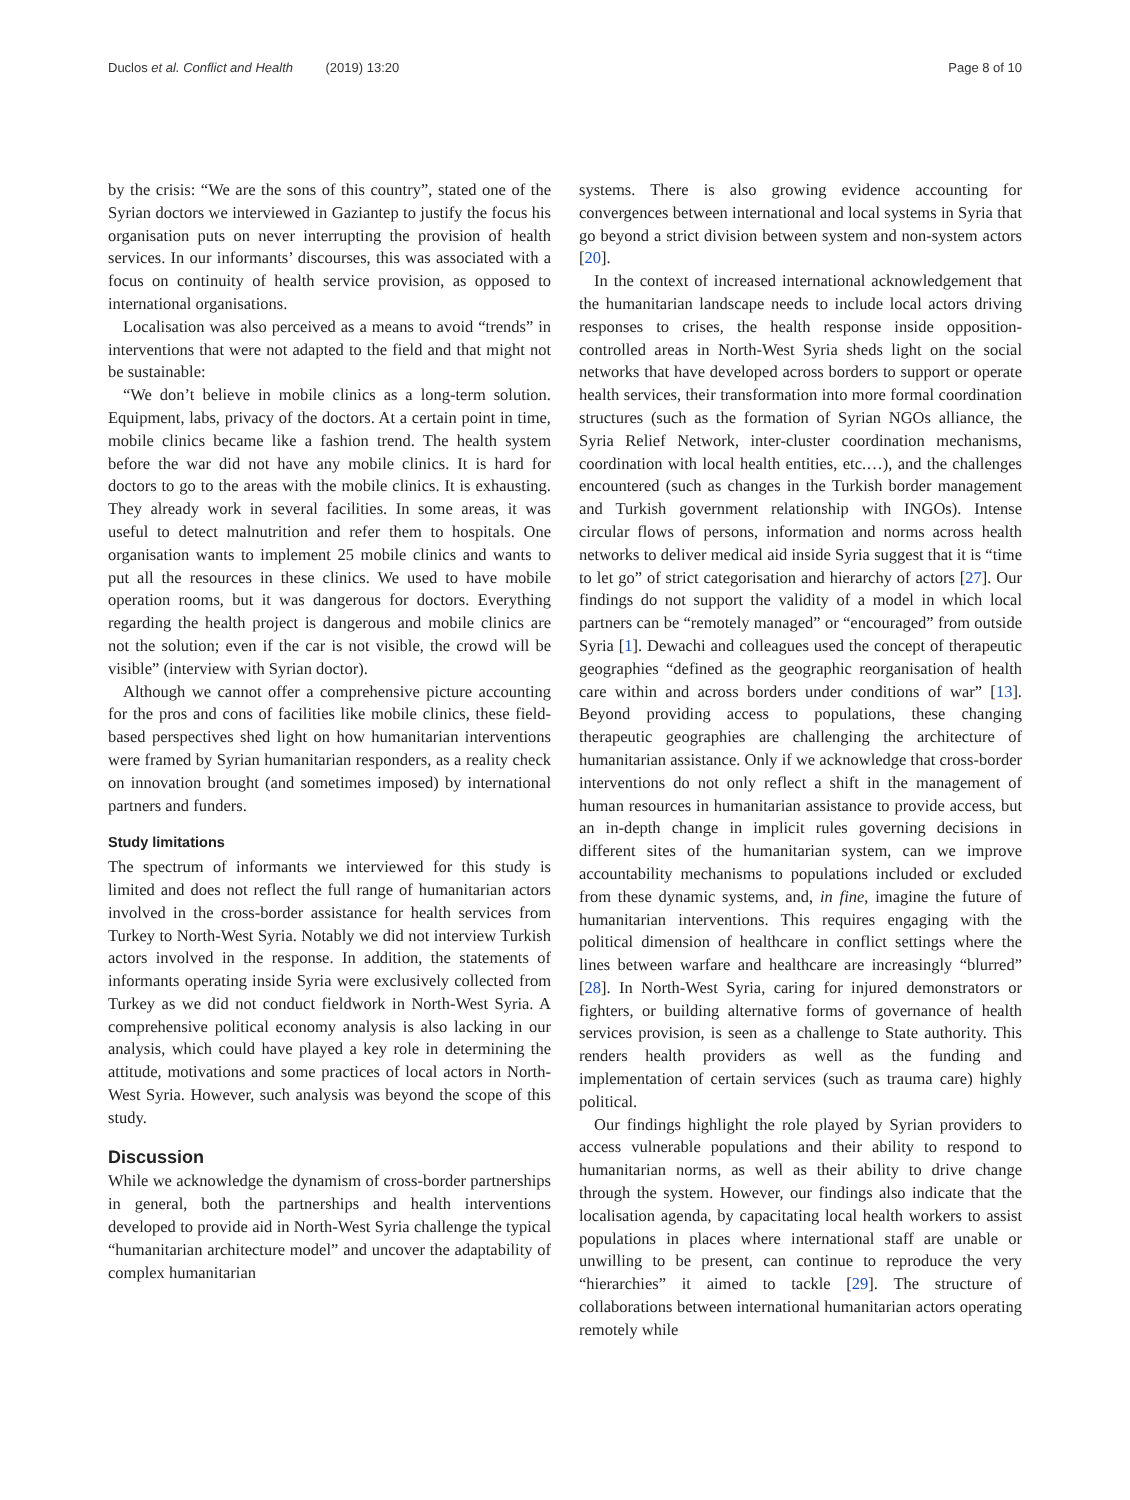Duclos et al. Conflict and Health (2019) 13:20
Page 8 of 10
by the crisis: “We are the sons of this country”, stated one of the Syrian doctors we interviewed in Gaziantep to justify the focus his organisation puts on never interrupting the provision of health services. In our informants’ discourses, this was associated with a focus on continuity of health service provision, as opposed to international organisations.
Localisation was also perceived as a means to avoid “trends” in interventions that were not adapted to the field and that might not be sustainable:
“We don’t believe in mobile clinics as a long-term solution. Equipment, labs, privacy of the doctors. At a certain point in time, mobile clinics became like a fashion trend. The health system before the war did not have any mobile clinics. It is hard for doctors to go to the areas with the mobile clinics. It is exhausting. They already work in several facilities. In some areas, it was useful to detect malnutrition and refer them to hospitals. One organisation wants to implement 25 mobile clinics and wants to put all the resources in these clinics. We used to have mobile operation rooms, but it was dangerous for doctors. Everything regarding the health project is dangerous and mobile clinics are not the solution; even if the car is not visible, the crowd will be visible” (interview with Syrian doctor).
Although we cannot offer a comprehensive picture accounting for the pros and cons of facilities like mobile clinics, these field-based perspectives shed light on how humanitarian interventions were framed by Syrian humanitarian responders, as a reality check on innovation brought (and sometimes imposed) by international partners and funders.
Study limitations
The spectrum of informants we interviewed for this study is limited and does not reflect the full range of humanitarian actors involved in the cross-border assistance for health services from Turkey to North-West Syria. Notably we did not interview Turkish actors involved in the response. In addition, the statements of informants operating inside Syria were exclusively collected from Turkey as we did not conduct fieldwork in North-West Syria. A comprehensive political economy analysis is also lacking in our analysis, which could have played a key role in determining the attitude, motivations and some practices of local actors in North-West Syria. However, such analysis was beyond the scope of this study.
Discussion
While we acknowledge the dynamism of cross-border partnerships in general, both the partnerships and health interventions developed to provide aid in North-West Syria challenge the typical “humanitarian architecture model” and uncover the adaptability of complex humanitarian
systems. There is also growing evidence accounting for convergences between international and local systems in Syria that go beyond a strict division between system and non-system actors [20].
In the context of increased international acknowledgement that the humanitarian landscape needs to include local actors driving responses to crises, the health response inside opposition-controlled areas in North-West Syria sheds light on the social networks that have developed across borders to support or operate health services, their transformation into more formal coordination structures (such as the formation of Syrian NGOs alliance, the Syria Relief Network, inter-cluster coordination mechanisms, coordination with local health entities, etc.…), and the challenges encountered (such as changes in the Turkish border management and Turkish government relationship with INGOs). Intense circular flows of persons, information and norms across health networks to deliver medical aid inside Syria suggest that it is “time to let go” of strict categorisation and hierarchy of actors [27]. Our findings do not support the validity of a model in which local partners can be “remotely managed” or “encouraged” from outside Syria [1]. Dewachi and colleagues used the concept of therapeutic geographies “defined as the geographic reorganisation of health care within and across borders under conditions of war” [13]. Beyond providing access to populations, these changing therapeutic geographies are challenging the architecture of humanitarian assistance. Only if we acknowledge that cross-border interventions do not only reflect a shift in the management of human resources in humanitarian assistance to provide access, but an in-depth change in implicit rules governing decisions in different sites of the humanitarian system, can we improve accountability mechanisms to populations included or excluded from these dynamic systems, and, in fine, imagine the future of humanitarian interventions. This requires engaging with the political dimension of healthcare in conflict settings where the lines between warfare and healthcare are increasingly “blurred” [28]. In North-West Syria, caring for injured demonstrators or fighters, or building alternative forms of governance of health services provision, is seen as a challenge to State authority. This renders health providers as well as the funding and implementation of certain services (such as trauma care) highly political.
Our findings highlight the role played by Syrian providers to access vulnerable populations and their ability to respond to humanitarian norms, as well as their ability to drive change through the system. However, our findings also indicate that the localisation agenda, by capacitating local health workers to assist populations in places where international staff are unable or unwilling to be present, can continue to reproduce the very “hierarchies” it aimed to tackle [29]. The structure of collaborations between international humanitarian actors operating remotely while